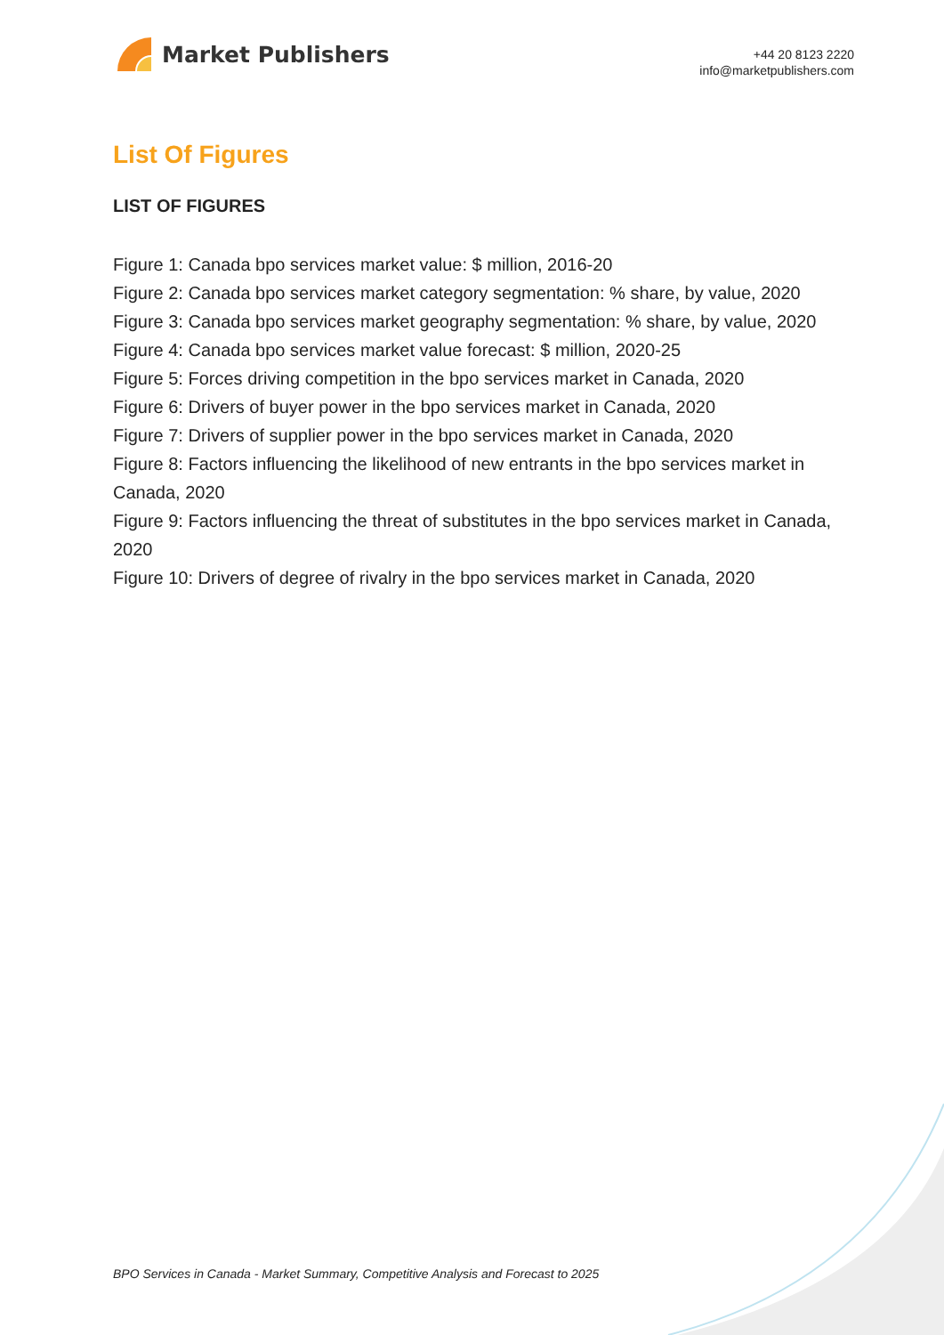Market Publishers
+44 20 8123 2220
info@marketpublishers.com
List Of Figures
LIST OF FIGURES
Figure 1: Canada bpo services market value: $ million, 2016-20
Figure 2: Canada bpo services market category segmentation: % share, by value, 2020
Figure 3: Canada bpo services market geography segmentation: % share, by value, 2020
Figure 4: Canada bpo services market value forecast: $ million, 2020-25
Figure 5: Forces driving competition in the bpo services market in Canada, 2020
Figure 6: Drivers of buyer power in the bpo services market in Canada, 2020
Figure 7: Drivers of supplier power in the bpo services market in Canada, 2020
Figure 8: Factors influencing the likelihood of new entrants in the bpo services market in Canada, 2020
Figure 9: Factors influencing the threat of substitutes in the bpo services market in Canada, 2020
Figure 10: Drivers of degree of rivalry in the bpo services market in Canada, 2020
BPO Services in Canada - Market Summary, Competitive Analysis and Forecast to 2025